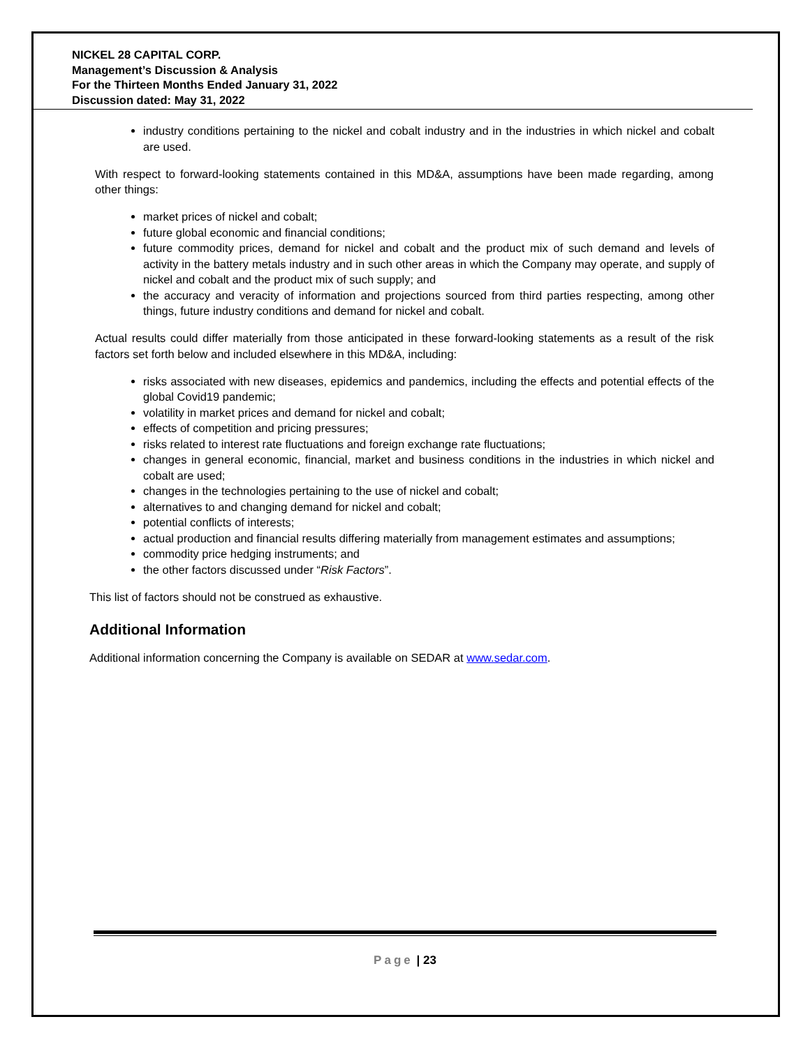NICKEL 28 CAPITAL CORP.
Management’s Discussion & Analysis
For the Thirteen Months Ended January 31, 2022
Discussion dated: May 31, 2022
industry conditions pertaining to the nickel and cobalt industry and in the industries in which nickel and cobalt are used.
With respect to forward-looking statements contained in this MD&A, assumptions have been made regarding, among other things:
market prices of nickel and cobalt;
future global economic and financial conditions;
future commodity prices, demand for nickel and cobalt and the product mix of such demand and levels of activity in the battery metals industry and in such other areas in which the Company may operate, and supply of nickel and cobalt and the product mix of such supply; and
the accuracy and veracity of information and projections sourced from third parties respecting, among other things, future industry conditions and demand for nickel and cobalt.
Actual results could differ materially from those anticipated in these forward-looking statements as a result of the risk factors set forth below and included elsewhere in this MD&A, including:
risks associated with new diseases, epidemics and pandemics, including the effects and potential effects of the global Covid19 pandemic;
volatility in market prices and demand for nickel and cobalt;
effects of competition and pricing pressures;
risks related to interest rate fluctuations and foreign exchange rate fluctuations;
changes in general economic, financial, market and business conditions in the industries in which nickel and cobalt are used;
changes in the technologies pertaining to the use of nickel and cobalt;
alternatives to and changing demand for nickel and cobalt;
potential conflicts of interests;
actual production and financial results differing materially from management estimates and assumptions;
commodity price hedging instruments; and
the other factors discussed under “Risk Factors”.
This list of factors should not be construed as exhaustive.
Additional Information
Additional information concerning the Company is available on SEDAR at www.sedar.com.
Page | 23